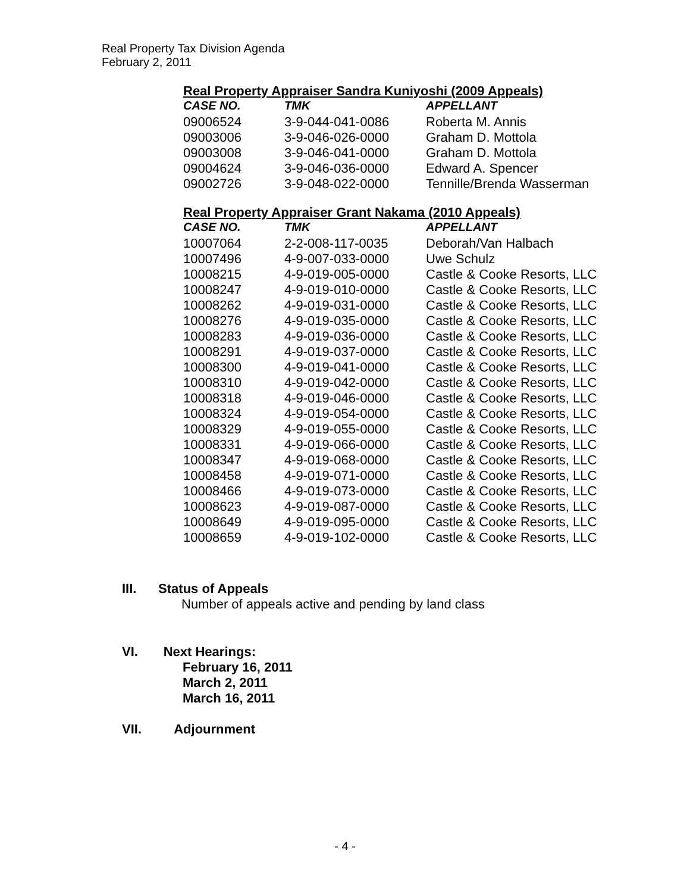Real Property Tax Division Agenda
February 2, 2011
Real Property Appraiser Sandra Kuniyoshi (2009 Appeals)
| CASE NO. | TMK | APPELLANT |
| --- | --- | --- |
| 09006524 | 3-9-044-041-0086 | Roberta M. Annis |
| 09003006 | 3-9-046-026-0000 | Graham D. Mottola |
| 09003008 | 3-9-046-041-0000 | Graham D. Mottola |
| 09004624 | 3-9-046-036-0000 | Edward A. Spencer |
| 09002726 | 3-9-048-022-0000 | Tennille/Brenda Wasserman |
Real Property Appraiser Grant Nakama (2010 Appeals)
| CASE NO. | TMK | APPELLANT |
| --- | --- | --- |
| 10007064 | 2-2-008-117-0035 | Deborah/Van Halbach |
| 10007496 | 4-9-007-033-0000 | Uwe Schulz |
| 10008215 | 4-9-019-005-0000 | Castle & Cooke Resorts, LLC |
| 10008247 | 4-9-019-010-0000 | Castle & Cooke Resorts, LLC |
| 10008262 | 4-9-019-031-0000 | Castle & Cooke Resorts, LLC |
| 10008276 | 4-9-019-035-0000 | Castle & Cooke Resorts, LLC |
| 10008283 | 4-9-019-036-0000 | Castle & Cooke Resorts, LLC |
| 10008291 | 4-9-019-037-0000 | Castle & Cooke Resorts, LLC |
| 10008300 | 4-9-019-041-0000 | Castle & Cooke Resorts, LLC |
| 10008310 | 4-9-019-042-0000 | Castle & Cooke Resorts, LLC |
| 10008318 | 4-9-019-046-0000 | Castle & Cooke Resorts, LLC |
| 10008324 | 4-9-019-054-0000 | Castle & Cooke Resorts, LLC |
| 10008329 | 4-9-019-055-0000 | Castle & Cooke Resorts, LLC |
| 10008331 | 4-9-019-066-0000 | Castle & Cooke Resorts, LLC |
| 10008347 | 4-9-019-068-0000 | Castle & Cooke Resorts, LLC |
| 10008458 | 4-9-019-071-0000 | Castle & Cooke Resorts, LLC |
| 10008466 | 4-9-019-073-0000 | Castle & Cooke Resorts, LLC |
| 10008623 | 4-9-019-087-0000 | Castle & Cooke Resorts, LLC |
| 10008649 | 4-9-019-095-0000 | Castle & Cooke Resorts, LLC |
| 10008659 | 4-9-019-102-0000 | Castle & Cooke Resorts, LLC |
III. Status of Appeals
Number of appeals active and pending by land class
VI. Next Hearings:
February 16, 2011
March 2, 2011
March 16, 2011
VII. Adjournment
- 4 -